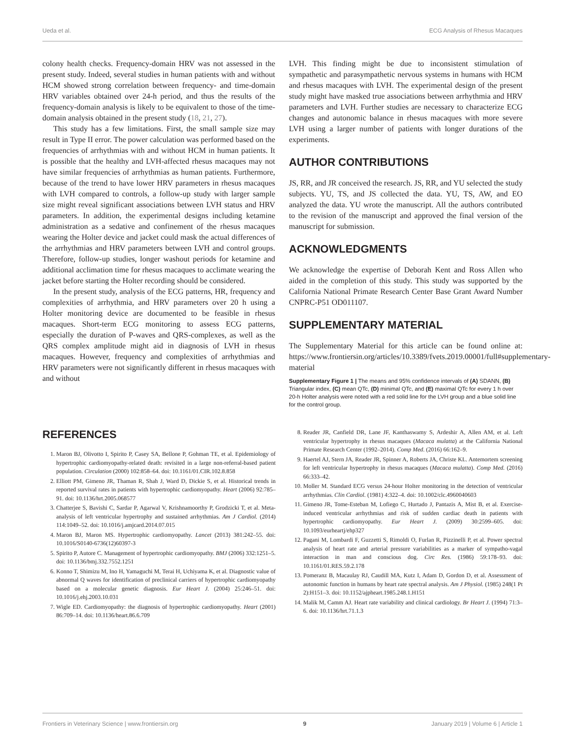Ueda et al. ECG Analysis of Rhesus Macaques
colony health checks. Frequency-domain HRV was not assessed in the present study. Indeed, several studies in human patients with and without HCM showed strong correlation between frequency- and time-domain HRV variables obtained over 24-h period, and thus the results of the frequency-domain analysis is likely to be equivalent to those of the time-domain analysis obtained in the present study (18, 21, 27).
This study has a few limitations. First, the small sample size may result in Type II error. The power calculation was performed based on the frequencies of arrhythmias with and without HCM in human patients. It is possible that the healthy and LVH-affected rhesus macaques may not have similar frequencies of arrhythmias as human patients. Furthermore, because of the trend to have lower HRV parameters in rhesus macaques with LVH compared to controls, a follow-up study with larger sample size might reveal significant associations between LVH status and HRV parameters. In addition, the experimental designs including ketamine administration as a sedative and confinement of the rhesus macaques wearing the Holter device and jacket could mask the actual differences of the arrhythmias and HRV parameters between LVH and control groups. Therefore, follow-up studies, longer washout periods for ketamine and additional acclimation time for rhesus macaques to acclimate wearing the jacket before starting the Holter recording should be considered.
In the present study, analysis of the ECG patterns, HR, frequency and complexities of arrhythmia, and HRV parameters over 20 h using a Holter monitoring device are documented to be feasible in rhesus macaques. Short-term ECG monitoring to assess ECG patterns, especially the duration of P-waves and QRS-complexes, as well as the QRS complex amplitude might aid in diagnosis of LVH in rhesus macaques. However, frequency and complexities of arrhythmias and HRV parameters were not significantly different in rhesus macaques with and without
LVH. This finding might be due to inconsistent stimulation of sympathetic and parasympathetic nervous systems in humans with HCM and rhesus macaques with LVH. The experimental design of the present study might have masked true associations between arrhythmia and HRV parameters and LVH. Further studies are necessary to characterize ECG changes and autonomic balance in rhesus macaques with more severe LVH using a larger number of patients with longer durations of the experiments.
AUTHOR CONTRIBUTIONS
JS, RR, and JR conceived the research. JS, RR, and YU selected the study subjects. YU, TS, and JS collected the data. YU, TS, AW, and EO analyzed the data. YU wrote the manuscript. All the authors contributed to the revision of the manuscript and approved the final version of the manuscript for submission.
ACKNOWLEDGMENTS
We acknowledge the expertise of Deborah Kent and Ross Allen who aided in the completion of this study. This study was supported by the California National Primate Research Center Base Grant Award Number CNPRC-P51 OD011107.
SUPPLEMENTARY MATERIAL
The Supplementary Material for this article can be found online at: https://www.frontiersin.org/articles/10.3389/fvets.2019.00001/full#supplementary-material
Supplementary Figure 1 | The means and 95% confidence intervals of (A) SDANN, (B) Triangular index, (C) mean QTc, (D) minimal QTc, and (E) maximal QTc for every 1 h over 20-h Holter analysis were noted with a red solid line for the LVH group and a blue solid line for the control group.
REFERENCES
1. Maron BJ, Olivotto I, Spirito P, Casey SA, Bellone P, Gohman TE, et al. Epidemiology of hypertrophic cardiomyopathy-related death: revisited in a large non-referral-based patient population. Circulation (2000) 102:858–64. doi: 10.1161/01.CIR.102.8.858
2. Elliott PM, Gimeno JR, Thaman R, Shah J, Ward D, Dickie S, et al. Historical trends in reported survival rates in patients with hypertrophic cardiomyopathy. Heart (2006) 92:785–91. doi: 10.1136/hrt.2005.068577
3. Chatterjee S, Bavishi C, Sardar P, Agarwal V, Krishnamoorthy P, Grodzicki T, et al. Meta-analysis of left ventricular hypertrophy and sustained arrhythmias. Am J Cardiol. (2014) 114:1049–52. doi: 10.1016/j.amjcard.2014.07.015
4. Maron BJ, Maron MS. Hypertrophic cardiomyopathy. Lancet (2013) 381:242–55. doi: 10.1016/S0140-6736(12)60397-3
5. Spirito P, Autore C. Management of hypertrophic cardiomyopathy. BMJ (2006) 332:1251–5. doi: 10.1136/bmj.332.7552.1251
6. Konno T, Shimizu M, Ino H, Yamaguchi M, Terai H, Uchiyama K, et al. Diagnostic value of abnormal Q waves for identification of preclinical carriers of hypertrophic cardiomyopathy based on a molecular genetic diagnosis. Eur Heart J. (2004) 25:246–51. doi: 10.1016/j.ehj.2003.10.031
7. Wigle ED. Cardiomyopathy: the diagnosis of hypertrophic cardiomyopathy. Heart (2001) 86:709–14. doi: 10.1136/heart.86.6.709
8. Reader JR, Canfield DR, Lane JF, Kanthaswamy S, Ardeshir A, Allen AM, et al. Left ventricular hypertrophy in rhesus macaques (Macaca mulatta) at the California National Primate Research Center (1992–2014). Comp Med. (2016) 66:162–9.
9. Haertel AJ, Stern JA, Reader JR, Spinner A, Roberts JA, Christe KL. Antemortem screening for left ventricular hypertrophy in rhesus macaques (Macaca mulatta). Comp Med. (2016) 66:333–42.
10. Moller M. Standard ECG versus 24-hour Holter monitoring in the detection of ventricular arrhythmias. Clin Cardiol. (1981) 4:322–4. doi: 10.1002/clc.4960040603
11. Gimeno JR, Tome-Esteban M, Lofiego C, Hurtado J, Pantazis A, Mist B, et al. Exercise-induced ventricular arrhythmias and risk of sudden cardiac death in patients with hypertrophic cardiomyopathy. Eur Heart J. (2009) 30:2599–605. doi: 10.1093/eurheartj/ehp327
12. Pagani M, Lombardi F, Guzzetti S, Rimoldi O, Furlan R, Pizzinelli P, et al. Power spectral analysis of heart rate and arterial pressure variabilities as a marker of sympatho-vagal interaction in man and conscious dog. Circ Res. (1986) 59:178–93. doi: 10.1161/01.RES.59.2.178
13. Pomeranz B, Macaulay RJ, Caudill MA, Kutz I, Adam D, Gordon D, et al. Assessment of autonomic function in humans by heart rate spectral analysis. Am J Physiol. (1985) 248(1 Pt 2):H151–3. doi: 10.1152/ajpheart.1985.248.1.H151
14. Malik M, Camm AJ. Heart rate variability and clinical cardiology. Br Heart J. (1994) 71:3–6. doi: 10.1136/hrt.71.1.3
Frontiers in Veterinary Science | www.frontiersin.org 9 January 2019 | Volume 6 | Article 1